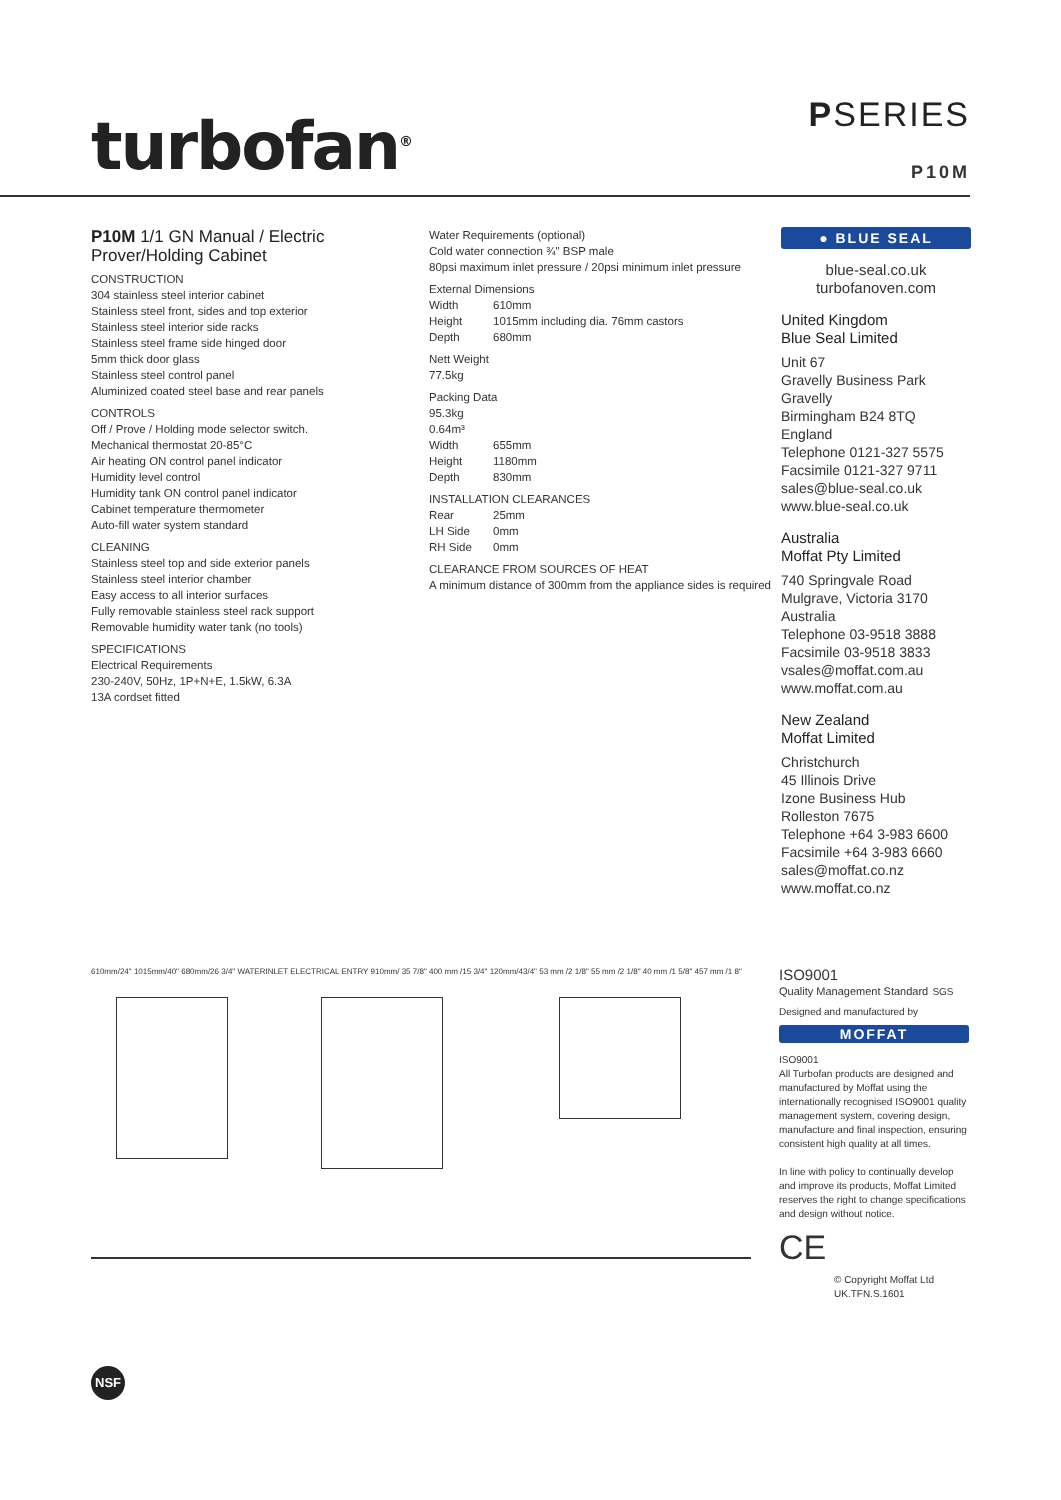turbofan<sup>®</sup>
PSERIES
P10M
P10M 1/1 GN Manual / Electric Prover/Holding Cabinet
CONSTRUCTION
304 stainless steel interior cabinet
Stainless steel front, sides and top exterior
Stainless steel interior side racks
Stainless steel frame side hinged door
5mm thick door glass
Stainless steel control panel
Aluminized coated steel base and rear panels
CONTROLS
Off / Prove / Holding mode selector switch.
Mechanical thermostat 20-85°C
Air heating ON control panel indicator
Humidity level control
Humidity tank ON control panel indicator
Cabinet temperature thermometer
Auto-fill water system standard
CLEANING
Stainless steel top and side exterior panels
Stainless steel interior chamber
Easy access to all interior surfaces
Fully removable stainless steel rack support
Removable humidity water tank (no tools)
SPECIFICATIONS
Electrical Requirements
230-240V, 50Hz, 1P+N+E, 1.5kW, 6.3A
13A cordset fitted
Water Requirements (optional)
Cold water connection ¾" BSP male
80psi maximum inlet pressure / 20psi minimum inlet pressure
External Dimensions
Width 610mm
Height 1015mm including dia. 76mm castors
Depth 680mm
Nett Weight
77.5kg
Packing Data
95.3kg
0.64m³
Width 655mm
Height 1180mm
Depth 830mm
INSTALLATION CLEARANCES
Rear 25mm
LH Side 0mm
RH Side 0mm
CLEARANCE FROM SOURCES OF HEAT
A minimum distance of 300mm from the appliance sides is required
● BLUE SEAL
blue-seal.co.uk
turbofanoven.com
United Kingdom
Blue Seal Limited
Unit 67
Gravelly Business Park
Gravelly
Birmingham B24 8TQ
England
Telephone 0121-327 5575
Facsimile 0121-327 9711
sales@blue-seal.co.uk
www.blue-seal.co.uk
Australia
Moffat Pty Limited
740 Springvale Road
Mulgrave, Victoria 3170
Australia
Telephone 03-9518 3888
Facsimile 03-9518 3833
vsales@moffat.com.au
www.moffat.com.au
New Zealand
Moffat Limited
Christchurch
45 Illinois Drive
Izone Business Hub
Rolleston 7675
Telephone +64 3-983 6600
Facsimile +64 3-983 6660
sales@moffat.co.nz
www.moffat.co.nz
610mm/24" 1015mm/40" 680mm/26 3/4" WATERINLET ELECTRICAL ENTRY 910mm/ 35 7/8" 400 mm /15 3/4" 120mm/43/4" 53 mm /2 1/8" 55 mm /2 1/8" 40 mm /1 5/8" 457 mm /1 8"
ISO9001
Quality Management Standard SGS
Designed and manufactured by
MOFFAT
ISO9001
All Turbofan products are designed and manufactured by Moffat using the internationally recognised ISO9001 quality management system, covering design, manufacture and final inspection, ensuring consistent high quality at all times.
In line with policy to continually develop and improve its products, Moffat Limited reserves the right to change specifications and design without notice.
CE
© Copyright Moffat Ltd
UK.TFN.S.1601
NSF